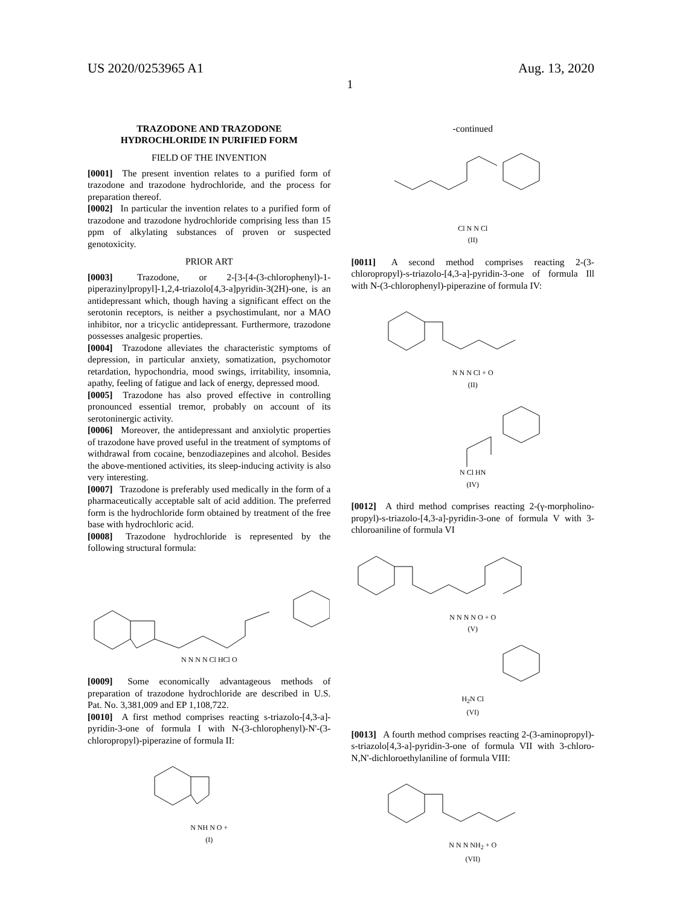US 2020/0253965 A1 Aug. 13, 2020
1
TRAZODONE AND TRAZODONE
HYDROCHLORIDE IN PURIFIED FORM
FIELD OF THE INVENTION
[0001] The present invention relates to a purified form of trazodone and trazodone hydrochloride, and the process for preparation thereof.
[0002] In particular the invention relates to a purified form of trazodone and trazodone hydrochloride comprising less than 15 ppm of alkylating substances of proven or suspected genotoxicity.
PRIOR ART
[0003] Trazodone, or 2-[3-[4-(3-chlorophenyl)-1-piperazinylpropyl]-1,2,4-triazolo[4,3-a]pyridin-3(2H)-one, is an antidepressant which, though having a significant effect on the serotonin receptors, is neither a psychostimulant, nor a MAO inhibitor, nor a tricyclic antidepressant. Furthermore, trazodone possesses analgesic properties.
[0004] Trazodone alleviates the characteristic symptoms of depression, in particular anxiety, somatization, psychomotor retardation, hypochondria, mood swings, irritability, insomnia, apathy, feeling of fatigue and lack of energy, depressed mood.
[0005] Trazodone has also proved effective in controlling pronounced essential tremor, probably on account of its serotoninergic activity.
[0006] Moreover, the antidepressant and anxiolytic properties of trazodone have proved useful in the treatment of symptoms of withdrawal from cocaine, benzodiazepines and alcohol. Besides the above-mentioned activities, its sleep-inducing activity is also very interesting.
[0007] Trazodone is preferably used medically in the form of a pharmaceutically acceptable salt of acid addition. The preferred form is the hydrochloride form obtained by treatment of the free base with hydrochloric acid.
[0008] Trazodone hydrochloride is represented by the following structural formula:
N N N N Cl HCl O
[0009] Some economically advantageous methods of preparation of trazodone hydrochloride are described in U.S. Pat. No. 3,381,009 and EP 1,108,722.
[0010] A first method comprises reacting s-triazolo-[4,3-a]-pyridin-3-one of formula I with N-(3-chlorophenyl)-N'-(3-chloropropyl)-piperazine of formula II:
N NH N O +
(I)
-continued
Cl N N Cl
(II)
[0011] A second method comprises reacting 2-(3-chloropropyl)-s-triazolo-[4,3-a]-pyridin-3-one of formula Ill with N-(3-chlorophenyl)-piperazine of formula IV:
N N N Cl + O
(II)
N Cl HN
(IV)
[0012] A third method comprises reacting 2-(γ-morpholino-propyl)-s-triazolo-[4,3-a]-pyridin-3-one of formula V with 3-chloroaniline of formula VI
N N N N O + O
(V)
H<sub>2</sub>N Cl
(VI)
[0013] A fourth method comprises reacting 2-(3-aminopropyl)-s-triazolo[4,3-a]-pyridin-3-one of formula VII with 3-chloro-N,N'-dichloroethylaniline of formula VIII:
N N N NH<sub>2</sub> + O
(VII)